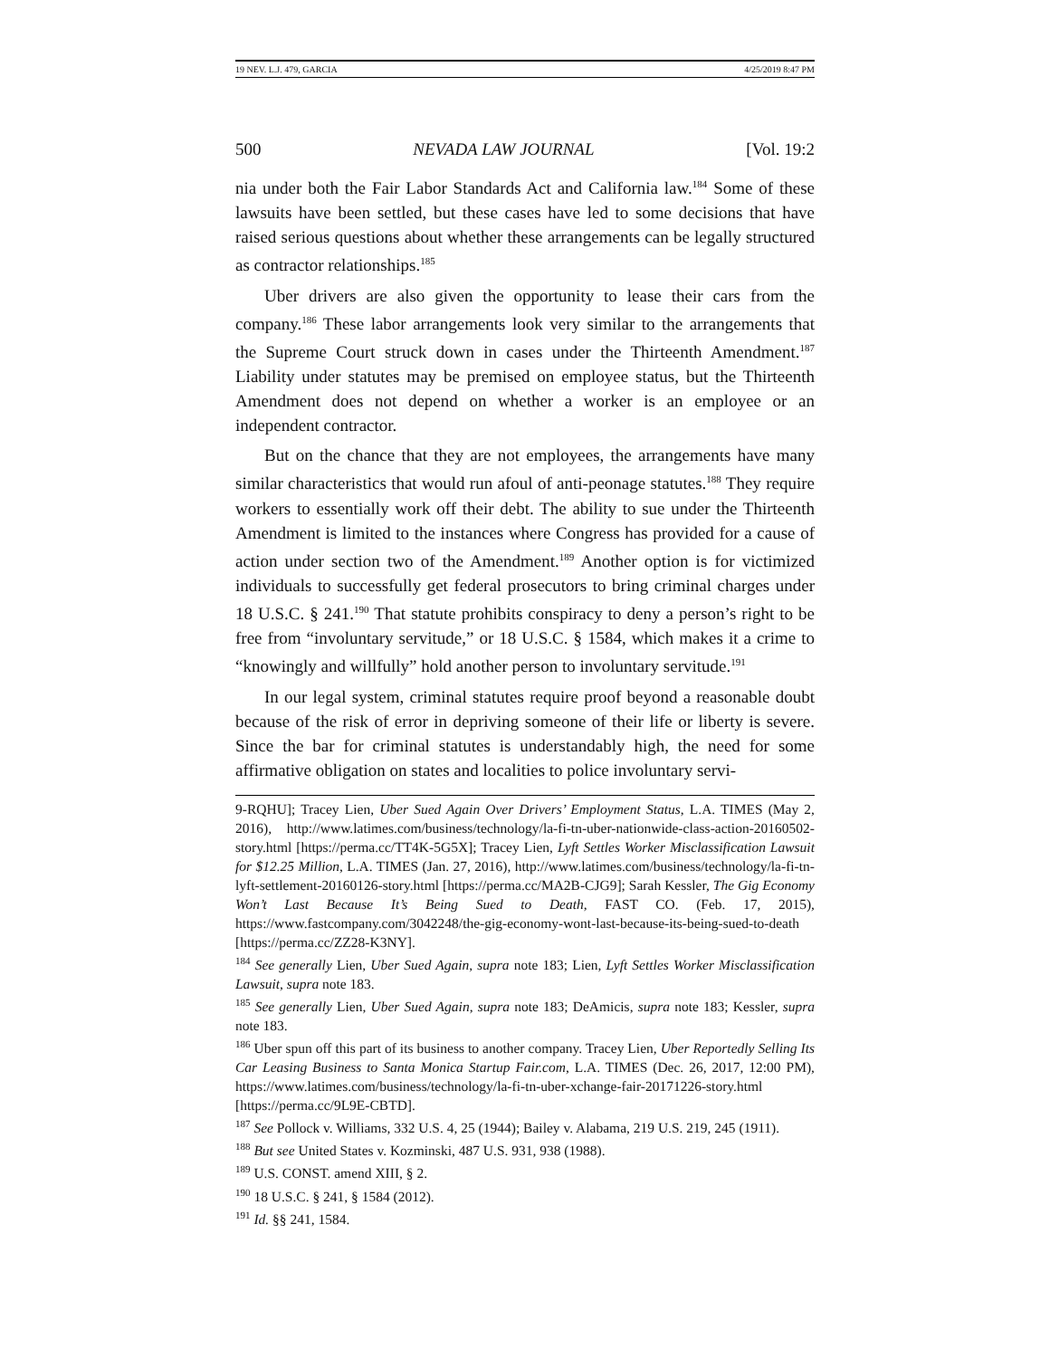19 NEV. L.J. 479, GARCIA 4/25/2019 8:47 PM
500 NEVADA LAW JOURNAL [Vol. 19:2
nia under both the Fair Labor Standards Act and California law.<sup>184</sup> Some of these lawsuits have been settled, but these cases have led to some decisions that have raised serious questions about whether these arrangements can be legally structured as contractor relationships.<sup>185</sup>
Uber drivers are also given the opportunity to lease their cars from the company.<sup>186</sup> These labor arrangements look very similar to the arrangements that the Supreme Court struck down in cases under the Thirteenth Amendment.<sup>187</sup> Liability under statutes may be premised on employee status, but the Thirteenth Amendment does not depend on whether a worker is an employee or an independent contractor.
But on the chance that they are not employees, the arrangements have many similar characteristics that would run afoul of anti-peonage statutes.<sup>188</sup> They require workers to essentially work off their debt. The ability to sue under the Thirteenth Amendment is limited to the instances where Congress has provided for a cause of action under section two of the Amendment.<sup>189</sup> Another option is for victimized individuals to successfully get federal prosecutors to bring criminal charges under 18 U.S.C. § 241.<sup>190</sup> That statute prohibits conspiracy to deny a person’s right to be free from “involuntary servitude,” or 18 U.S.C. § 1584, which makes it a crime to “knowingly and willfully” hold another person to involuntary servitude.<sup>191</sup>
In our legal system, criminal statutes require proof beyond a reasonable doubt because of the risk of error in depriving someone of their life or liberty is severe. Since the bar for criminal statutes is understandably high, the need for some affirmative obligation on states and localities to police involuntary servi-
9-RQHU]; Tracey Lien, Uber Sued Again Over Drivers’ Employment Status, L.A. TIMES (May 2, 2016), http://www.latimes.com/business/technology/la-fi-tn-uber-nationwide-class-action-20160502-story.html [https://perma.cc/TT4K-5G5X]; Tracey Lien, Lyft Settles Worker Misclassification Lawsuit for $12.25 Million, L.A. TIMES (Jan. 27, 2016), http://www.latimes.com/business/technology/la-fi-tn-lyft-settlement-20160126-story.html [https://perma.cc/MA2B-CJG9]; Sarah Kessler, The Gig Economy Won’t Last Because It’s Being Sued to Death, FAST CO. (Feb. 17, 2015), https://www.fastcompany.com/3042248/the-gig-economy-wont-last-because-its-being-sued-to-death [https://perma.cc/ZZ28-K3NY].
<sup>184</sup> See generally Lien, Uber Sued Again, supra note 183; Lien, Lyft Settles Worker Misclassification Lawsuit, supra note 183.
<sup>185</sup> See generally Lien, Uber Sued Again, supra note 183; DeAmicis, supra note 183; Kessler, supra note 183.
<sup>186</sup> Uber spun off this part of its business to another company. Tracey Lien, Uber Reportedly Selling Its Car Leasing Business to Santa Monica Startup Fair.com, L.A. TIMES (Dec. 26, 2017, 12:00 PM), https://www.latimes.com/business/technology/la-fi-tn-uber-xchange-fair-20171226-story.html [https://perma.cc/9L9E-CBTD].
<sup>187</sup> See Pollock v. Williams, 332 U.S. 4, 25 (1944); Bailey v. Alabama, 219 U.S. 219, 245 (1911).
<sup>188</sup> But see United States v. Kozminski, 487 U.S. 931, 938 (1988).
<sup>189</sup> U.S. CONST. amend XIII, § 2.
<sup>190</sup> 18 U.S.C. § 241, § 1584 (2012).
<sup>191</sup> Id. §§ 241, 1584.